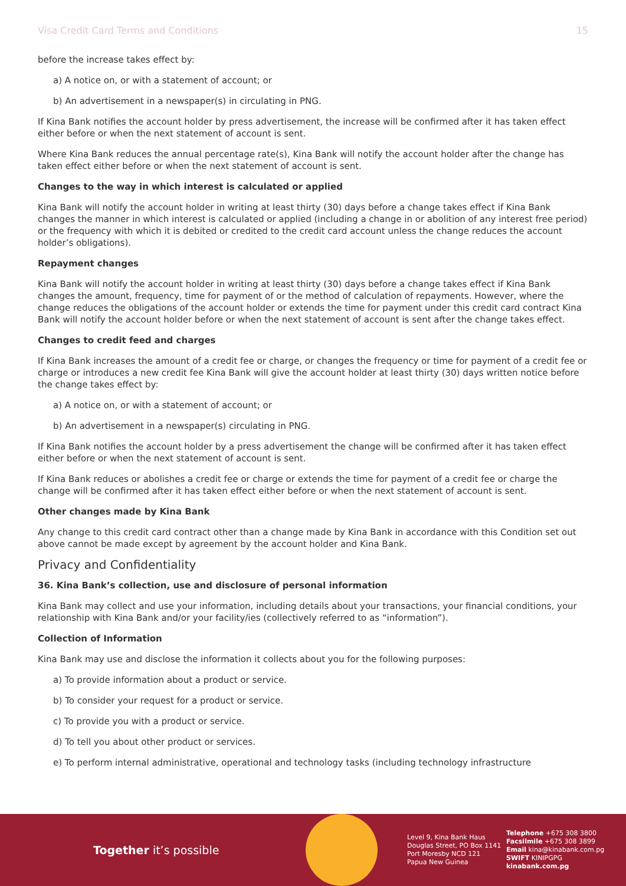Visa Credit Card Terms and Conditions 15
before the increase takes effect by:
a) A notice on, or with a statement of account; or
b) An advertisement in a newspaper(s) in circulating in PNG.
If Kina Bank notifies the account holder by press advertisement, the increase will be confirmed after it has taken effect either before or when the next statement of account is sent.
Where Kina Bank reduces the annual percentage rate(s), Kina Bank will notify the account holder after the change has taken effect either before or when the next statement of account is sent.
Changes to the way in which interest is calculated or applied
Kina Bank will notify the account holder in writing at least thirty (30) days before a change takes effect if Kina Bank changes the manner in which interest is calculated or applied (including a change in or abolition of any interest free period) or the frequency with which it is debited or credited to the credit card account unless the change reduces the account holder’s obligations).
Repayment changes
Kina Bank will notify the account holder in writing at least thirty (30) days before a change takes effect if Kina Bank changes the amount, frequency, time for payment of or the method of calculation of repayments. However, where the change reduces the obligations of the account holder or extends the time for payment under this credit card contract Kina Bank will notify the account holder before or when the next statement of account is sent after the change takes effect.
Changes to credit feed and charges
If Kina Bank increases the amount of a credit fee or charge, or changes the frequency or time for payment of a credit fee or charge or introduces a new credit fee Kina Bank will give the account holder at least thirty (30) days written notice before the change takes effect by:
a) A notice on, or with a statement of account; or
b) An advertisement in a newspaper(s) circulating in PNG.
If Kina Bank notifies the account holder by a press advertisement the change will be confirmed after it has taken effect either before or when the next statement of account is sent.
If Kina Bank reduces or abolishes a credit fee or charge or extends the time for payment of a credit fee or charge the change will be confirmed after it has taken effect either before or when the next statement of account is sent.
Other changes made by Kina Bank
Any change to this credit card contract other than a change made by Kina Bank in accordance with this Condition set out above cannot be made except by agreement by the account holder and Kina Bank.
Privacy and Confidentiality
36. Kina Bank’s collection, use and disclosure of personal information
Kina Bank may collect and use your information, including details about your transactions, your financial conditions, your relationship with Kina Bank and/or your facility/ies (collectively referred to as “information”).
Collection of Information
Kina Bank may use and disclose the information it collects about you for the following purposes:
a) To provide information about a product or service.
b) To consider your request for a product or service.
c) To provide you with a product or service.
d) To tell you about other product or services.
e) To perform internal administrative, operational and technology tasks (including technology infrastructure
Together it’s possible
Level 9, Kina Bank Haus
Douglas Street, PO Box 1141
Port Moresby NCD 121
Papua New Guinea
Telephone +675 308 3800
Facsilmile +675 308 3899
Email kina@kinabank.com.pg
SWIFT KINIPGPG
kinabank.com.pg